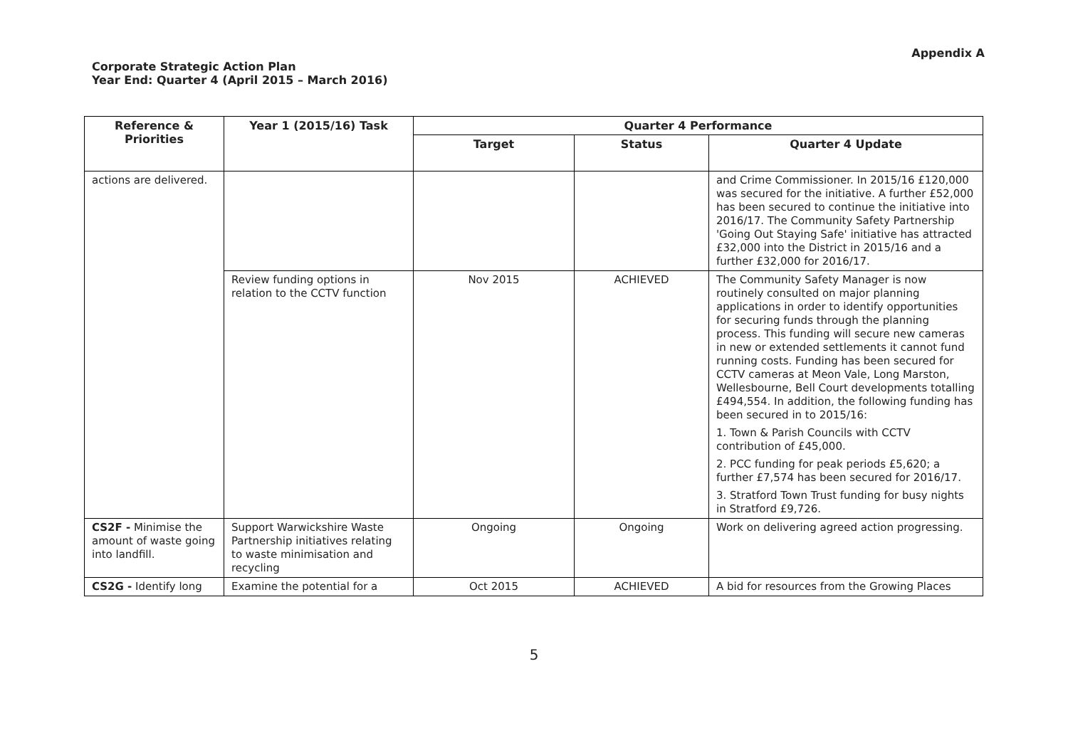Appendix A
Corporate Strategic Action Plan
Year End: Quarter 4 (April 2015 – March 2016)
| Reference & Priorities | Year 1 (2015/16) Task | Quarter 4 Performance | | |
| --- | --- | --- | --- | --- |
| | | Target | Status | Quarter 4 Update |
| actions are delivered. | | | | and Crime Commissioner. In 2015/16 £120,000 was secured for the initiative. A further £52,000 has been secured to continue the initiative into 2016/17. The Community Safety Partnership 'Going Out Staying Safe' initiative has attracted £32,000 into the District in 2015/16 and a further £32,000 for 2016/17. |
| | Review funding options in relation to the CCTV function | Nov 2015 | ACHIEVED | The Community Safety Manager is now routinely consulted on major planning applications in order to identify opportunities for securing funds through the planning process. This funding will secure new cameras in new or extended settlements it cannot fund running costs. Funding has been secured for CCTV cameras at Meon Vale, Long Marston, Wellesbourne, Bell Court developments totalling £494,554. In addition, the following funding has been secured in to 2015/16: 1. Town & Parish Councils with CCTV contribution of £45,000. 2. PCC funding for peak periods £5,620; a further £7,574 has been secured for 2016/17. 3. Stratford Town Trust funding for busy nights in Stratford £9,726. |
| CS2F - Minimise the amount of waste going into landfill. | Support Warwickshire Waste Partnership initiatives relating to waste minimisation and recycling | Ongoing | Ongoing | Work on delivering agreed action progressing. |
| CS2G - Identify long | Examine the potential for a | Oct 2015 | ACHIEVED | A bid for resources from the Growing Places |
5